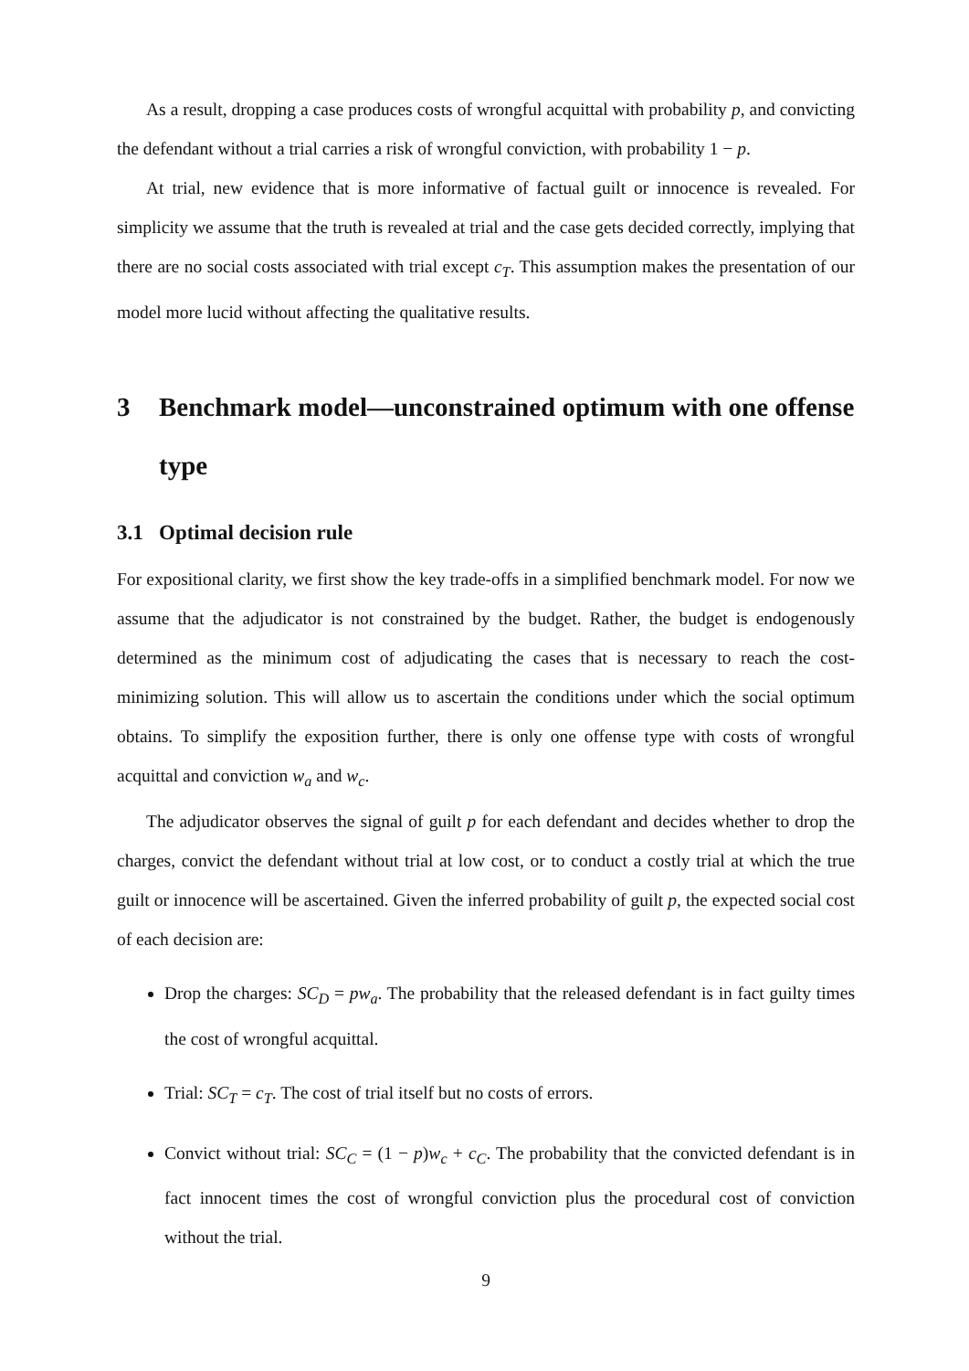As a result, dropping a case produces costs of wrongful acquittal with probability p, and convicting the defendant without a trial carries a risk of wrongful conviction, with probability 1 − p.
At trial, new evidence that is more informative of factual guilt or innocence is revealed. For simplicity we assume that the truth is revealed at trial and the case gets decided correctly, implying that there are no social costs associated with trial except c<sub>T</sub>. This assumption makes the presentation of our model more lucid without affecting the qualitative results.
3 Benchmark model—unconstrained optimum with one offense type
3.1 Optimal decision rule
For expositional clarity, we first show the key trade-offs in a simplified benchmark model. For now we assume that the adjudicator is not constrained by the budget. Rather, the budget is endogenously determined as the minimum cost of adjudicating the cases that is necessary to reach the cost-minimizing solution. This will allow us to ascertain the conditions under which the social optimum obtains. To simplify the exposition further, there is only one offense type with costs of wrongful acquittal and conviction w<sub>a</sub> and w<sub>c</sub>.
The adjudicator observes the signal of guilt p for each defendant and decides whether to drop the charges, convict the defendant without trial at low cost, or to conduct a costly trial at which the true guilt or innocence will be ascertained. Given the inferred probability of guilt p, the expected social cost of each decision are:
Drop the charges: SC<sub>D</sub> = pw<sub>a</sub>. The probability that the released defendant is in fact guilty times the cost of wrongful acquittal.
Trial: SC<sub>T</sub> = c<sub>T</sub>. The cost of trial itself but no costs of errors.
Convict without trial: SC<sub>C</sub> = (1 − p)w<sub>c</sub> + c<sub>C</sub>. The probability that the convicted defendant is in fact innocent times the cost of wrongful conviction plus the procedural cost of conviction without the trial.
9